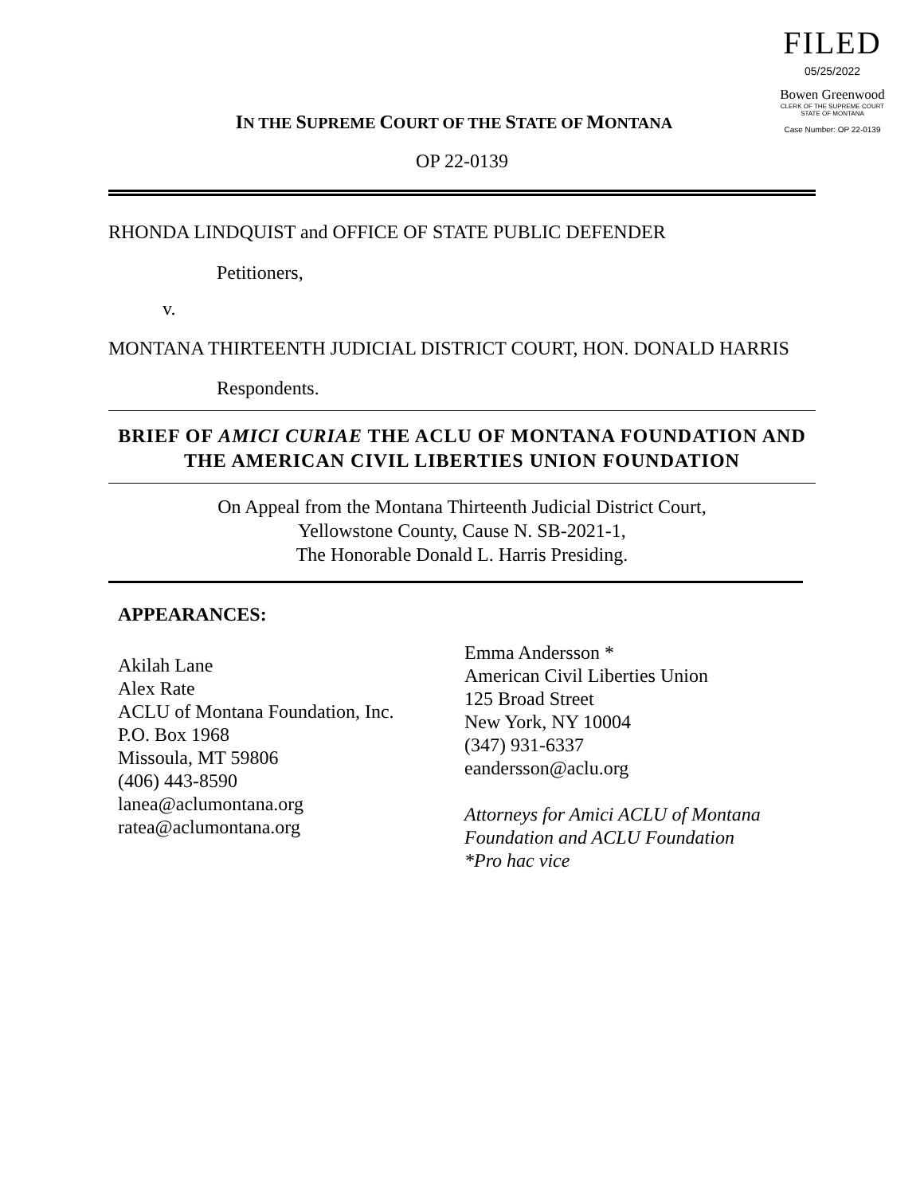FILED
05/25/2022
Bowen Greenwood
CLERK OF THE SUPREME COURT
STATE OF MONTANA
Case Number: OP 22-0139
IN THE SUPREME COURT OF THE STATE OF MONTANA
OP 22-0139
RHONDA LINDQUIST and OFFICE OF STATE PUBLIC DEFENDER
Petitioners,
v.
MONTANA THIRTEENTH JUDICIAL DISTRICT COURT, HON. DONALD HARRIS
Respondents.
BRIEF OF AMICI CURIAE THE ACLU OF MONTANA FOUNDATION AND THE AMERICAN CIVIL LIBERTIES UNION FOUNDATION
On Appeal from the Montana Thirteenth Judicial District Court,
Yellowstone County, Cause N. SB-2021-1,
The Honorable Donald L. Harris Presiding.
APPEARANCES:
Akilah Lane
Alex Rate
ACLU of Montana Foundation, Inc.
P.O. Box 1968
Missoula, MT 59806
(406) 443-8590
lanea@aclumontana.org
ratea@aclumontana.org
Emma Andersson *
American Civil Liberties Union
125 Broad Street
New York, NY 10004
(347) 931-6337
eandersson@aclu.org
Attorneys for Amici ACLU of Montana Foundation and ACLU Foundation
*Pro hac vice